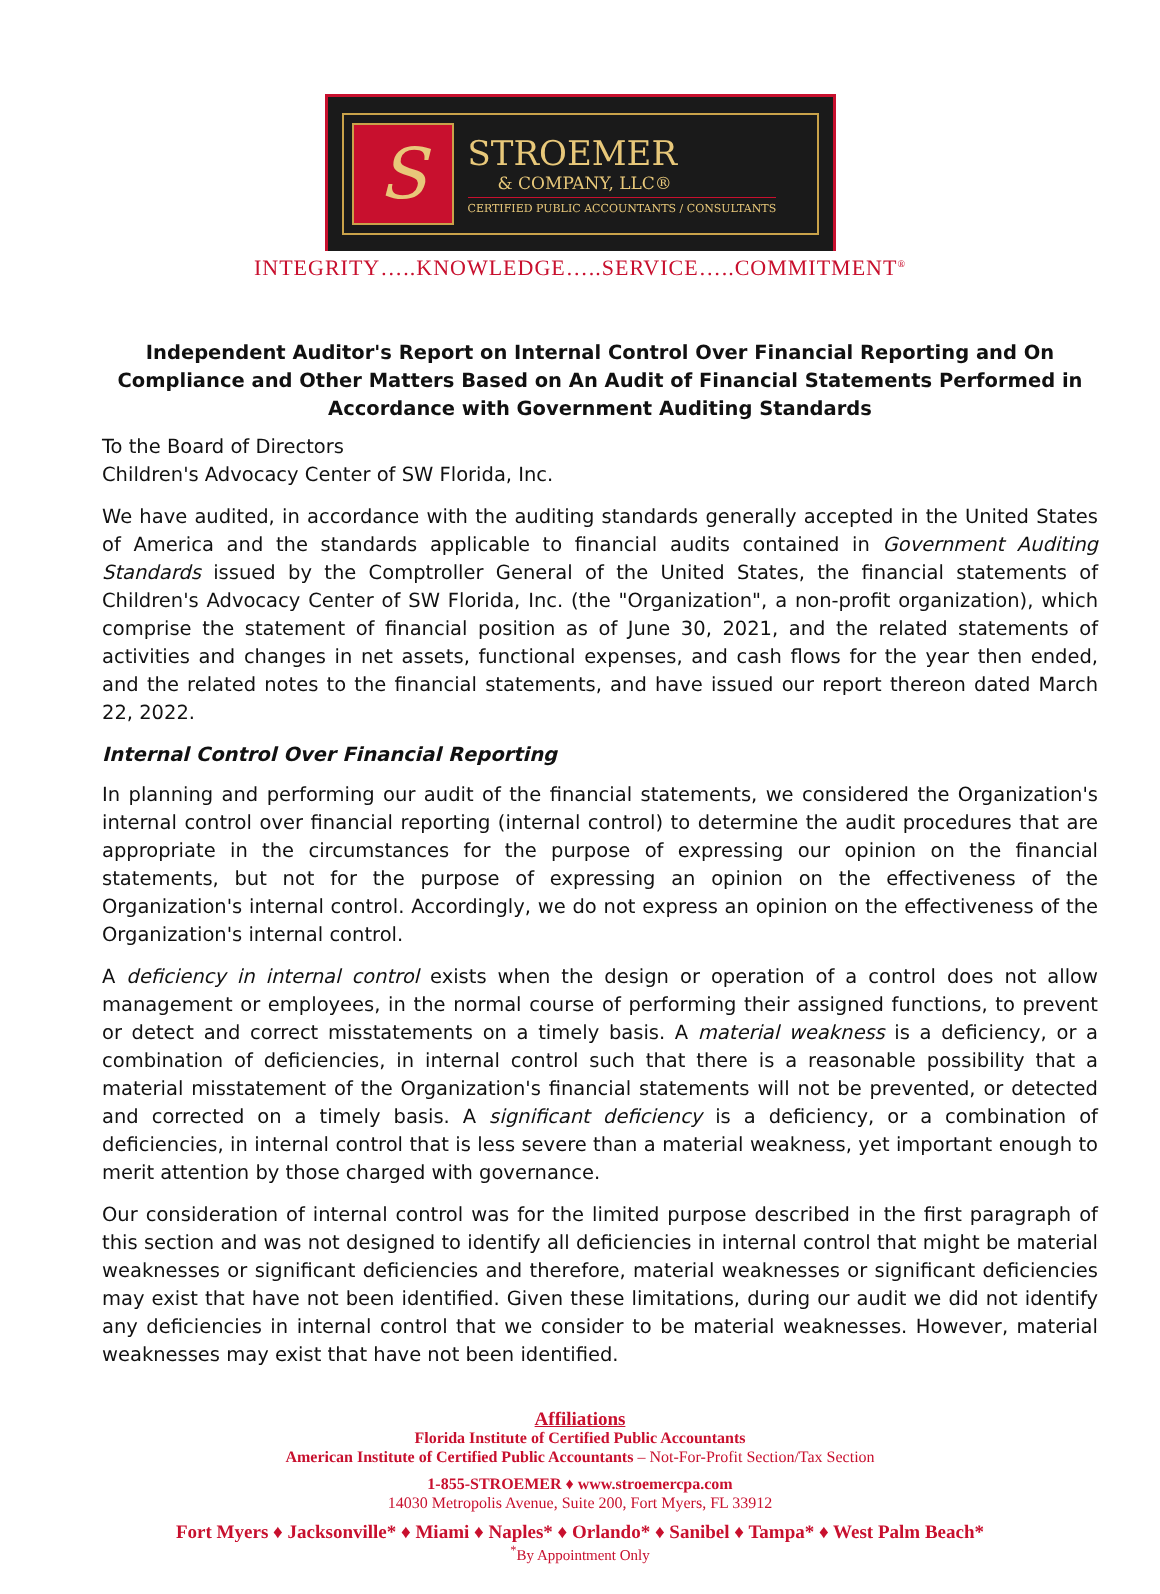S
STROEMER
& COMPANY, LLC®
CERTIFIED PUBLIC ACCOUNTANTS / CONSULTANTS
INTEGRITY…..KNOWLEDGE…..SERVICE…..COMMITMENT<sup>®</sup>
Independent Auditor's Report on Internal Control Over Financial Reporting and On Compliance and Other Matters Based on An Audit of Financial Statements Performed in Accordance with Government Auditing Standards
To the Board of Directors
Children's Advocacy Center of SW Florida, Inc.
We have audited, in accordance with the auditing standards generally accepted in the United States of America and the standards applicable to financial audits contained in Government Auditing Standards issued by the Comptroller General of the United States, the financial statements of Children's Advocacy Center of SW Florida, Inc. (the "Organization", a non-profit organization), which comprise the statement of financial position as of June 30, 2021, and the related statements of activities and changes in net assets, functional expenses, and cash flows for the year then ended, and the related notes to the financial statements, and have issued our report thereon dated March 22, 2022.
Internal Control Over Financial Reporting
In planning and performing our audit of the financial statements, we considered the Organization's internal control over financial reporting (internal control) to determine the audit procedures that are appropriate in the circumstances for the purpose of expressing our opinion on the financial statements, but not for the purpose of expressing an opinion on the effectiveness of the Organization's internal control. Accordingly, we do not express an opinion on the effectiveness of the Organization's internal control.
A deficiency in internal control exists when the design or operation of a control does not allow management or employees, in the normal course of performing their assigned functions, to prevent or detect and correct misstatements on a timely basis. A material weakness is a deficiency, or a combination of deficiencies, in internal control such that there is a reasonable possibility that a material misstatement of the Organization's financial statements will not be prevented, or detected and corrected on a timely basis. A significant deficiency is a deficiency, or a combination of deficiencies, in internal control that is less severe than a material weakness, yet important enough to merit attention by those charged with governance.
Our consideration of internal control was for the limited purpose described in the first paragraph of this section and was not designed to identify all deficiencies in internal control that might be material weaknesses or significant deficiencies and therefore, material weaknesses or significant deficiencies may exist that have not been identified. Given these limitations, during our audit we did not identify any deficiencies in internal control that we consider to be material weaknesses. However, material weaknesses may exist that have not been identified.
Affiliations
Florida Institute of Certified Public Accountants
American Institute of Certified Public Accountants – Not-For-Profit Section/Tax Section
1-855-STROEMER ♦ www.stroemercpa.com
14030 Metropolis Avenue, Suite 200, Fort Myers, FL 33912
Fort Myers ♦ Jacksonville* ♦ Miami ♦ Naples* ♦ Orlando* ♦ Sanibel ♦ Tampa* ♦ West Palm Beach*
<sup>*</sup> By Appointment Only